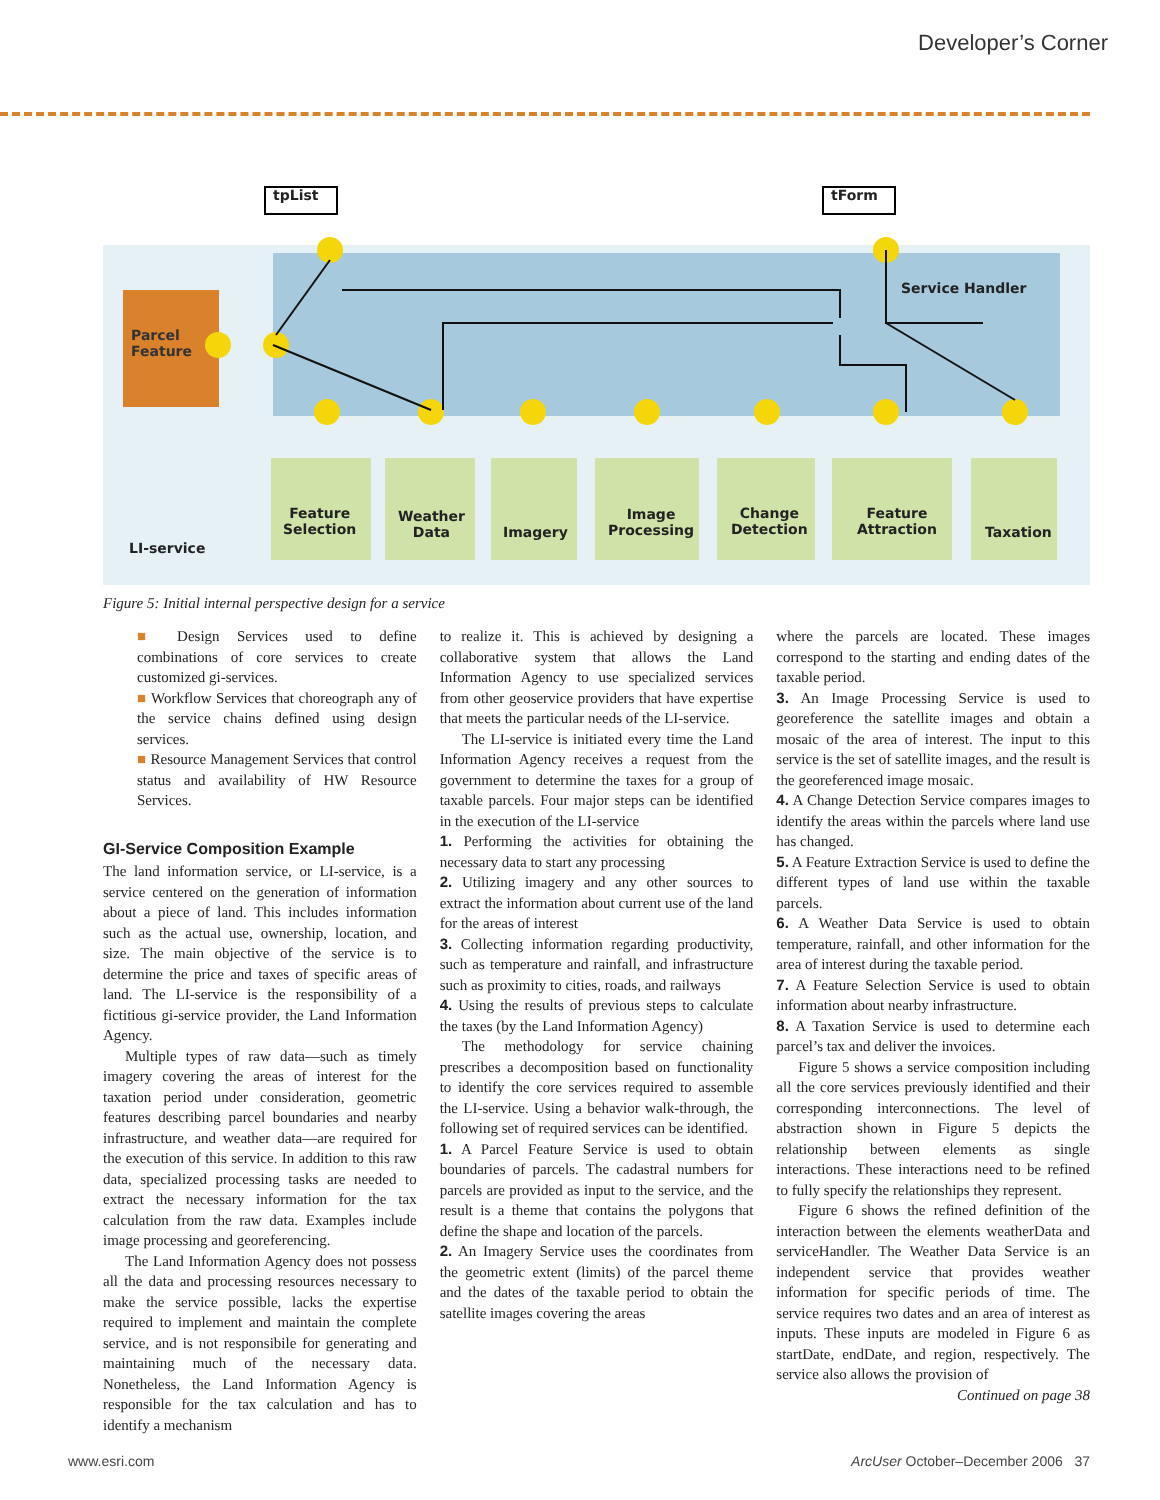Developer’s Corner
tpList tForm
Service Handler
Parcel
Feature
LI-service
Feature
Selection
Weather
Data
Imagery
Image
Processing
Change
Detection
Feature
Attraction
Taxation
Figure 5: Initial internal perspective design for a service
■ Design Services used to define combinations of core services to create customized gi-services.
■ Workflow Services that choreograph any of the service chains defined using design services.
■ Resource Management Services that control status and availability of HW Resource Services.
GI-Service Composition Example
The land information service, or LI-service, is a service centered on the generation of information about a piece of land. This includes information such as the actual use, ownership, location, and size. The main objective of the service is to determine the price and taxes of specific areas of land. The LI-service is the responsibility of a fictitious gi-service provider, the Land Information Agency.
Multiple types of raw data—such as timely imagery covering the areas of interest for the taxation period under consideration, geometric features describing parcel boundaries and nearby infrastructure, and weather data—are required for the execution of this service. In addition to this raw data, specialized processing tasks are needed to extract the necessary information for the tax calculation from the raw data. Examples include image processing and georeferencing.
The Land Information Agency does not possess all the data and processing resources necessary to make the service possible, lacks the expertise required to implement and maintain the complete service, and is not responsibile for generating and maintaining much of the necessary data. Nonetheless, the Land Information Agency is responsible for the tax calculation and has to identify a mechanism
to realize it. This is achieved by designing a collaborative system that allows the Land Information Agency to use specialized services from other geoservice providers that have expertise that meets the particular needs of the LI-service.
The LI-service is initiated every time the Land Information Agency receives a request from the government to determine the taxes for a group of taxable parcels. Four major steps can be identified in the execution of the LI-service
1. Performing the activities for obtaining the necessary data to start any processing
2. Utilizing imagery and any other sources to extract the information about current use of the land for the areas of interest
3. Collecting information regarding productivity, such as temperature and rainfall, and infrastructure such as proximity to cities, roads, and railways
4. Using the results of previous steps to calculate the taxes (by the Land Information Agency)
The methodology for service chaining prescribes a decomposition based on functionality to identify the core services required to assemble the LI-service. Using a behavior walk-through, the following set of required services can be identified.
1. A Parcel Feature Service is used to obtain boundaries of parcels. The cadastral numbers for parcels are provided as input to the service, and the result is a theme that contains the polygons that define the shape and location of the parcels.
2. An Imagery Service uses the coordinates from the geometric extent (limits) of the parcel theme and the dates of the taxable period to obtain the satellite images covering the areas
where the parcels are located. These images correspond to the starting and ending dates of the taxable period.
3. An Image Processing Service is used to georeference the satellite images and obtain a mosaic of the area of interest. The input to this service is the set of satellite images, and the result is the georeferenced image mosaic.
4. A Change Detection Service compares images to identify the areas within the parcels where land use has changed.
5. A Feature Extraction Service is used to define the different types of land use within the taxable parcels.
6. A Weather Data Service is used to obtain temperature, rainfall, and other information for the area of interest during the taxable period.
7. A Feature Selection Service is used to obtain information about nearby infrastructure.
8. A Taxation Service is used to determine each parcel’s tax and deliver the invoices.
Figure 5 shows a service composition including all the core services previously identified and their corresponding interconnections. The level of abstraction shown in Figure 5 depicts the relationship between elements as single interactions. These interactions need to be refined to fully specify the relationships they represent.
Figure 6 shows the refined definition of the interaction between the elements weatherData and serviceHandler. The Weather Data Service is an independent service that provides weather information for specific periods of time. The service requires two dates and an area of interest as inputs. These inputs are modeled in Figure 6 as startDate, endDate, and region, respectively. The service also allows the provision of
Continued on page 38
www.esri.com ArcUser October–December 2006 37